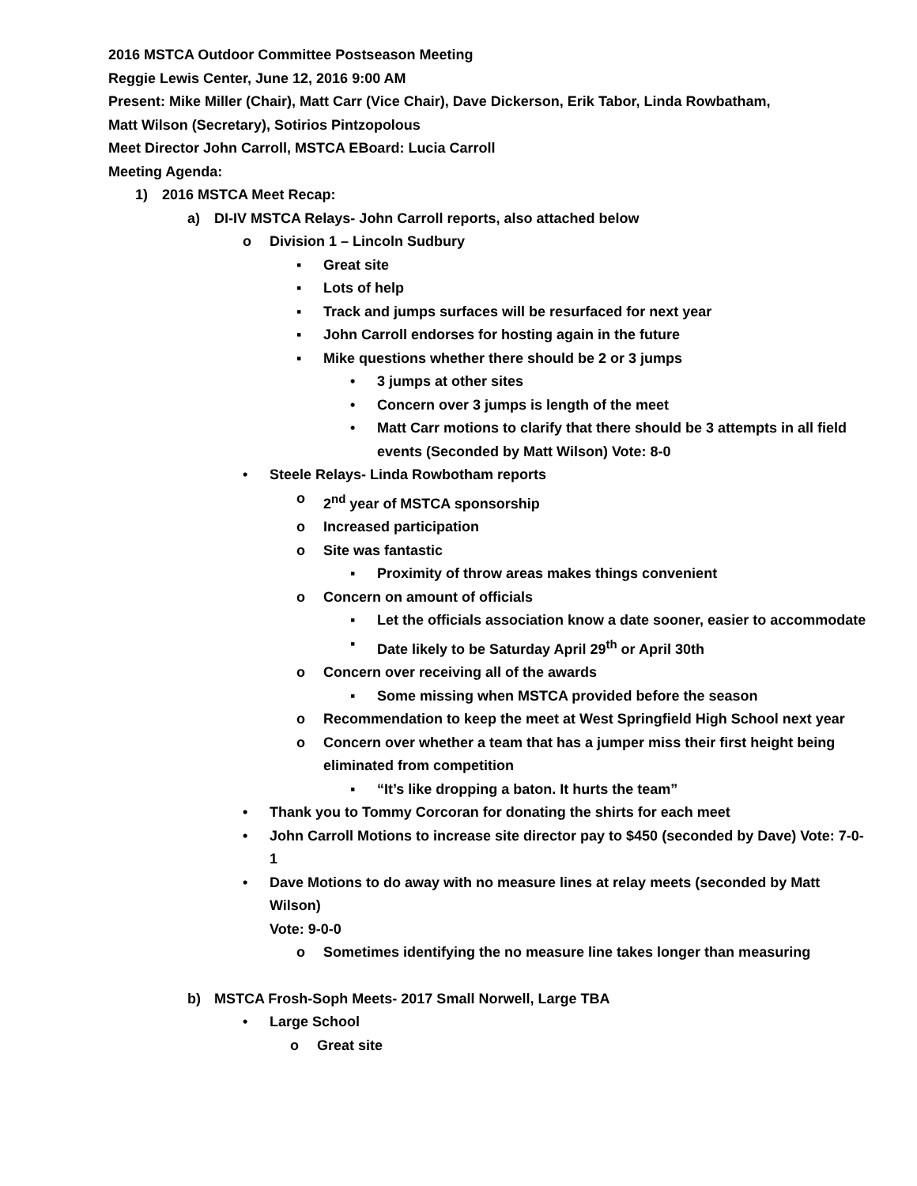2016 MSTCA Outdoor Committee Postseason Meeting
Reggie Lewis Center, June 12, 2016 9:00 AM
Present: Mike Miller (Chair), Matt Carr (Vice Chair), Dave Dickerson, Erik Tabor, Linda Rowbatham,
Matt Wilson (Secretary), Sotirios Pintzopolous
Meet Director John Carroll, MSTCA EBoard: Lucia Carroll
Meeting Agenda:
1) 2016 MSTCA Meet Recap:
a) DI-IV MSTCA Relays- John Carroll reports, also attached below
o Division 1 – Lincoln Sudbury
▪ Great site
▪ Lots of help
▪ Track and jumps surfaces will be resurfaced for next year
▪ John Carroll endorses for hosting again in the future
▪ Mike questions whether there should be 2 or 3 jumps
• 3 jumps at other sites
• Concern over 3 jumps is length of the meet
• Matt Carr motions to clarify that there should be 3 attempts in all field events (Seconded by Matt Wilson) Vote: 8-0
• Steele Relays- Linda Rowbotham reports
o 2<sup>nd</sup> year of MSTCA sponsorship
o Increased participation
o Site was fantastic
▪ Proximity of throw areas makes things convenient
o Concern on amount of officials
▪ Let the officials association know a date sooner, easier to accommodate
▪ Date likely to be Saturday April 29<sup>th</sup> or April 30th
o Concern over receiving all of the awards
▪ Some missing when MSTCA provided before the season
o Recommendation to keep the meet at West Springfield High School next year
o Concern over whether a team that has a jumper miss their first height being eliminated from competition
▪ “It’s like dropping a baton. It hurts the team”
• Thank you to Tommy Corcoran for donating the shirts for each meet
• John Carroll Motions to increase site director pay to $450 (seconded by Dave) Vote: 7-0-1
• Dave Motions to do away with no measure lines at relay meets (seconded by Matt Wilson)
Vote: 9-0-0
o Sometimes identifying the no measure line takes longer than measuring
b) MSTCA Frosh-Soph Meets- 2017 Small Norwell, Large TBA
• Large School
o Great site